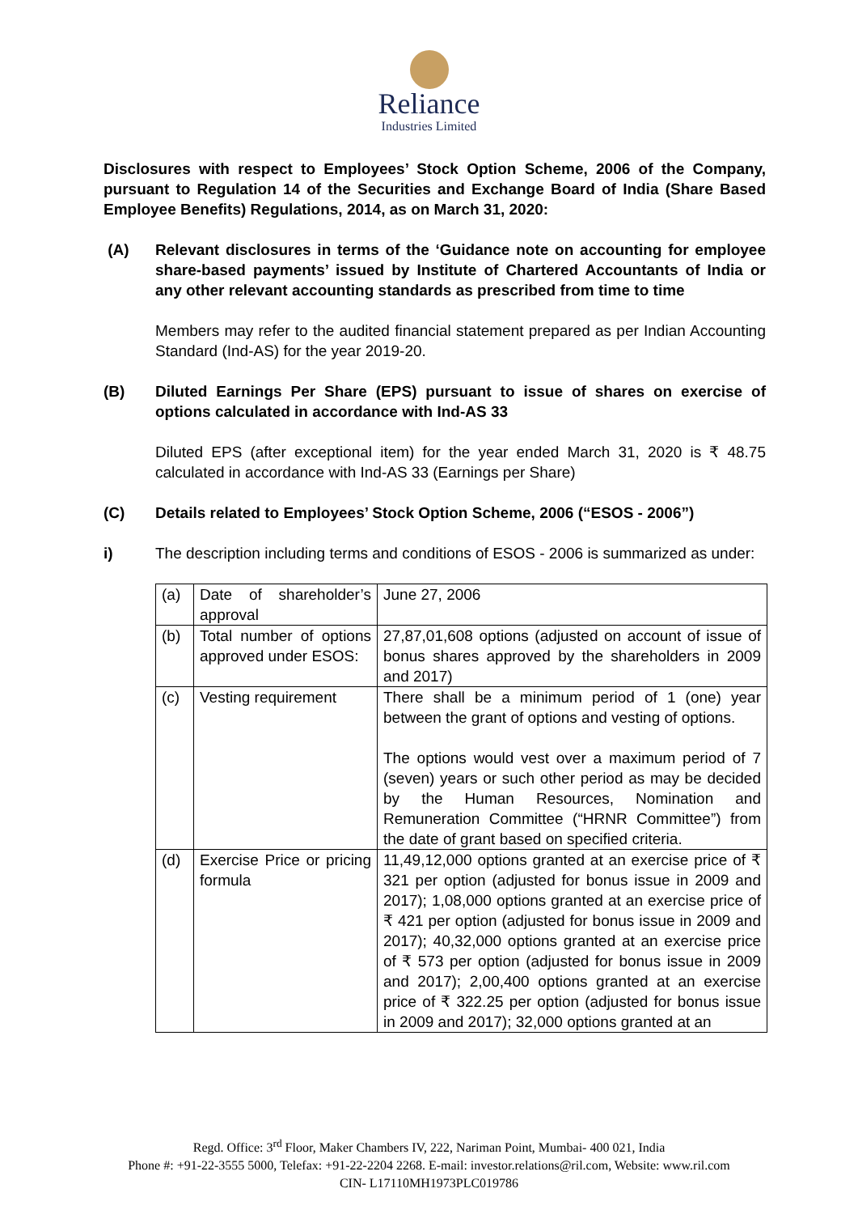Reliance
Industries Limited
Disclosures with respect to Employees’ Stock Option Scheme, 2006 of the Company, pursuant to Regulation 14 of the Securities and Exchange Board of India (Share Based Employee Benefits) Regulations, 2014, as on March 31, 2020:
(A) Relevant disclosures in terms of the ‘Guidance note on accounting for employee share-based payments’ issued by Institute of Chartered Accountants of India or any other relevant accounting standards as prescribed from time to time
Members may refer to the audited financial statement prepared as per Indian Accounting Standard (Ind-AS) for the year 2019-20.
(B) Diluted Earnings Per Share (EPS) pursuant to issue of shares on exercise of options calculated in accordance with Ind-AS 33
Diluted EPS (after exceptional item) for the year ended March 31, 2020 is ₹ 48.75 calculated in accordance with Ind-AS 33 (Earnings per Share)
(C) Details related to Employees’ Stock Option Scheme, 2006 (“ESOS - 2006”)
i) The description including terms and conditions of ESOS - 2006 is summarized as under:
| (a) | Date of shareholder’s approval | June 27, 2006 |
| (b) | Total number of options approved under ESOS: | 27,87,01,608 options (adjusted on account of issue of bonus shares approved by the shareholders in 2009 and 2017) |
| (c) | Vesting requirement | There shall be a minimum period of 1 (one) year between the grant of options and vesting of options. The options would vest over a maximum period of 7 (seven) years or such other period as may be decided by the Human Resources, Nomination and Remuneration Committee (“HRNR Committee”) from the date of grant based on specified criteria. |
| (d) | Exercise Price or pricing formula | 11,49,12,000 options granted at an exercise price of ₹ 321 per option (adjusted for bonus issue in 2009 and 2017); 1,08,000 options granted at an exercise price of ₹ 421 per option (adjusted for bonus issue in 2009 and 2017); 40,32,000 options granted at an exercise price of ₹ 573 per option (adjusted for bonus issue in 2009 and 2017); 2,00,400 options granted at an exercise price of ₹ 322.25 per option (adjusted for bonus issue in 2009 and 2017); 32,000 options granted at an |
Regd. Office: 3<sup>rd</sup> Floor, Maker Chambers IV, 222, Nariman Point, Mumbai- 400 021, India
Phone #: +91-22-3555 5000, Telefax: +91-22-2204 2268. E-mail: investor.relations@ril.com, Website: www.ril.com
CIN- L17110MH1973PLC019786